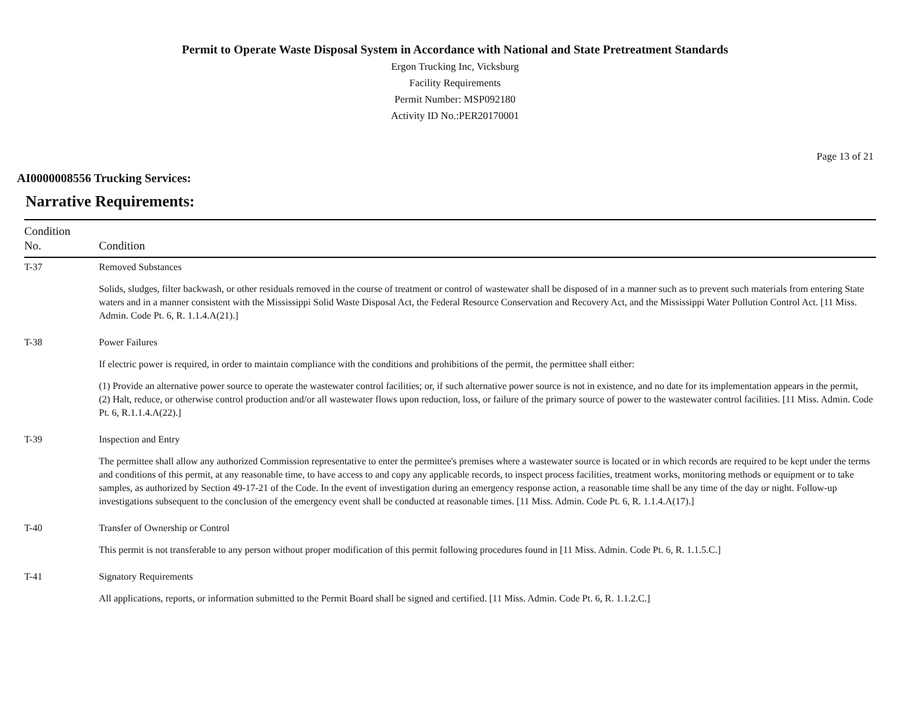Permit to Operate Waste Disposal System in Accordance with National and State Pretreatment Standards
Ergon Trucking Inc, Vicksburg
Facility Requirements
Permit Number: MSP092180
Activity ID No.:PER20170001
Page 13 of 21
AI0000008556 Trucking Services:
Narrative Requirements:
| Condition No. | Condition |
| --- | --- |
| T-37 | Removed Substances Solids, sludges, filter backwash, or other residuals removed in the course of treatment or control of wastewater shall be disposed of in a manner such as to prevent such materials from entering State waters and in a manner consistent with the Mississippi Solid Waste Disposal Act, the Federal Resource Conservation and Recovery Act, and the Mississippi Water Pollution Control Act. [11 Miss. Admin. Code Pt. 6, R. 1.1.4.A(21).] |
| T-38 | Power Failures If electric power is required, in order to maintain compliance with the conditions and prohibitions of the permit, the permittee shall either: (1) Provide an alternative power source to operate the wastewater control facilities; or, if such alternative power source is not in existence, and no date for its implementation appears in the permit, (2) Halt, reduce, or otherwise control production and/or all wastewater flows upon reduction, loss, or failure of the primary source of power to the wastewater control facilities. [11 Miss. Admin. Code Pt. 6, R.1.1.4.A(22).] |
| T-39 | Inspection and Entry The permittee shall allow any authorized Commission representative to enter the permittee's premises where a wastewater source is located or in which records are required to be kept under the terms and conditions of this permit, at any reasonable time, to have access to and copy any applicable records, to inspect process facilities, treatment works, monitoring methods or equipment or to take samples, as authorized by Section 49-17-21 of the Code. In the event of investigation during an emergency response action, a reasonable time shall be any time of the day or night. Follow-up investigations subsequent to the conclusion of the emergency event shall be conducted at reasonable times. [11 Miss. Admin. Code Pt. 6, R. 1.1.4.A(17).] |
| T-40 | Transfer of Ownership or Control This permit is not transferable to any person without proper modification of this permit following procedures found in [11 Miss. Admin. Code Pt. 6, R. 1.1.5.C.] |
| T-41 | Signatory Requirements All applications, reports, or information submitted to the Permit Board shall be signed and certified. [11 Miss. Admin. Code Pt. 6, R. 1.1.2.C.] |